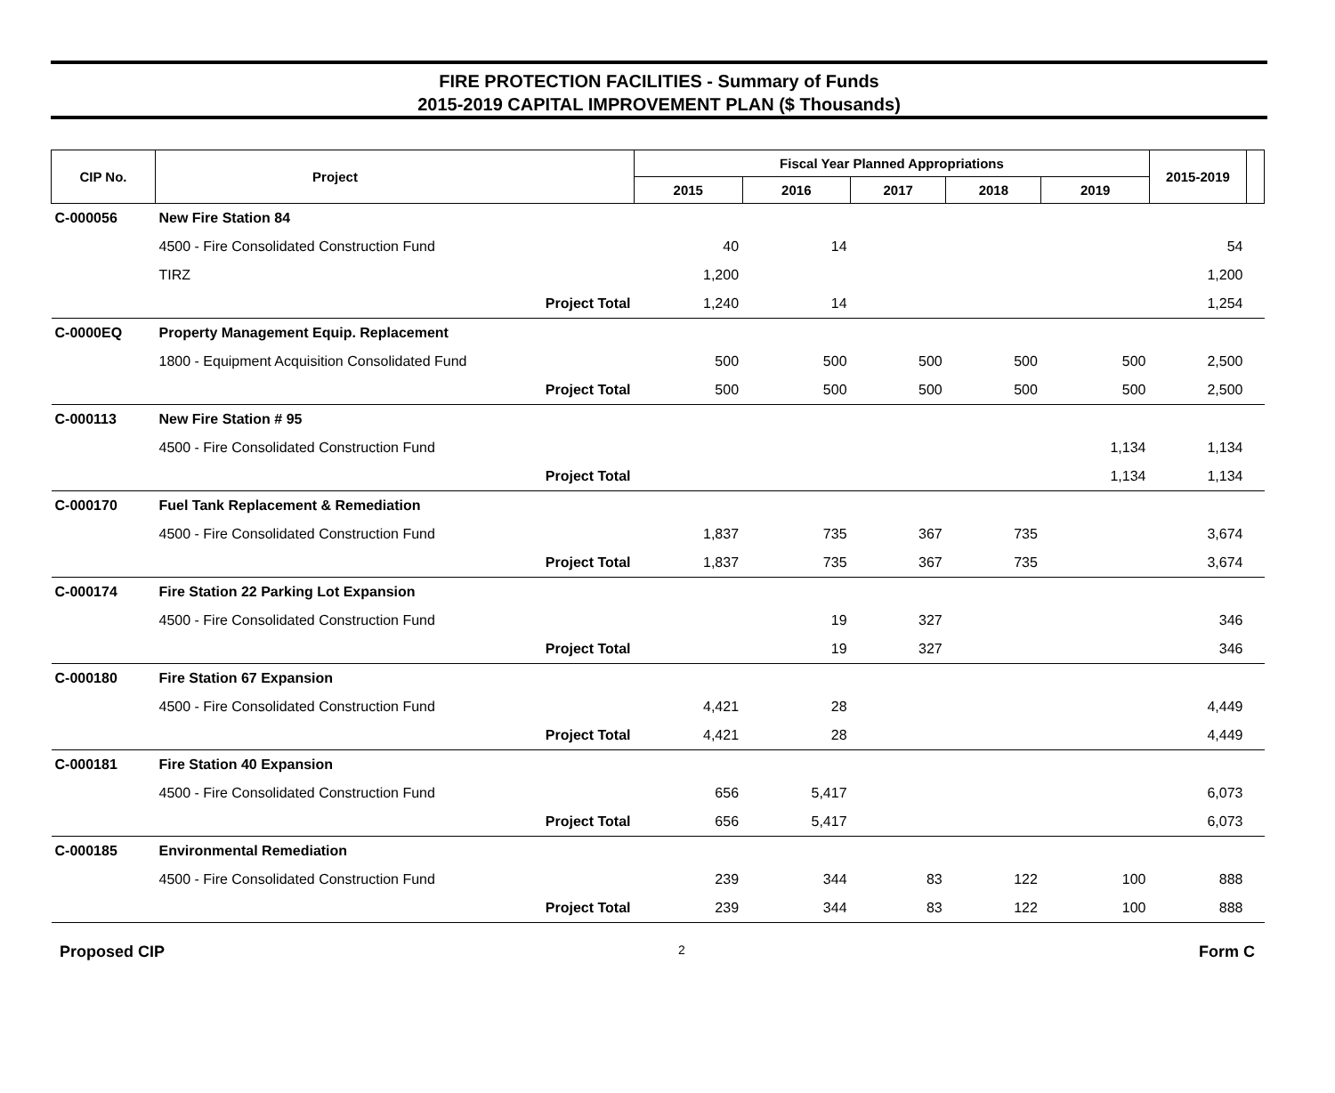FIRE PROTECTION FACILITIES - Summary of Funds
2015-2019 CAPITAL IMPROVEMENT PLAN ($ Thousands)
| CIP No. | Project | | Fiscal Year Planned Appropriations | | | | | 2015-2019 | |
| --- | --- | --- | --- | --- | --- | --- | --- | --- | --- |
| | | | 2015 | 2016 | 2017 | 2018 | 2019 | | |
| C-000056 | New Fire Station 84 | | | | | | | | |
| | 4500 - Fire Consolidated Construction Fund | | 40 | 14 | | | | 54 | |
| | TIRZ | | 1,200 | | | | | 1,200 | |
| | Project Total | | 1,240 | 14 | | | | 1,254 | |
| C-0000EQ | Property Management Equip. Replacement | | | | | | | | |
| | 1800 - Equipment Acquisition Consolidated Fund | | 500 | 500 | 500 | 500 | 500 | 2,500 | |
| | Project Total | | 500 | 500 | 500 | 500 | 500 | 2,500 | |
| C-000113 | New Fire Station # 95 | | | | | | | | |
| | 4500 - Fire Consolidated Construction Fund | | | | | | 1,134 | 1,134 | |
| | Project Total | | | | | | 1,134 | 1,134 | |
| C-000170 | Fuel Tank Replacement & Remediation | | | | | | | | |
| | 4500 - Fire Consolidated Construction Fund | | 1,837 | 735 | 367 | 735 | | 3,674 | |
| | Project Total | | 1,837 | 735 | 367 | 735 | | 3,674 | |
| C-000174 | Fire Station 22 Parking Lot Expansion | | | | | | | | |
| | 4500 - Fire Consolidated Construction Fund | | | 19 | 327 | | | 346 | |
| | Project Total | | | 19 | 327 | | | 346 | |
| C-000180 | Fire Station 67 Expansion | | | | | | | | |
| | 4500 - Fire Consolidated Construction Fund | | 4,421 | 28 | | | | 4,449 | |
| | Project Total | | 4,421 | 28 | | | | 4,449 | |
| C-000181 | Fire Station 40 Expansion | | | | | | | | |
| | 4500 - Fire Consolidated Construction Fund | | 656 | 5,417 | | | | 6,073 | |
| | Project Total | | 656 | 5,417 | | | | 6,073 | |
| C-000185 | Environmental Remediation | | | | | | | | |
| | 4500 - Fire Consolidated Construction Fund | | 239 | 344 | 83 | 122 | 100 | 888 | |
| | Project Total | | 239 | 344 | 83 | 122 | 100 | 888 | |
Proposed CIP 2 Form C